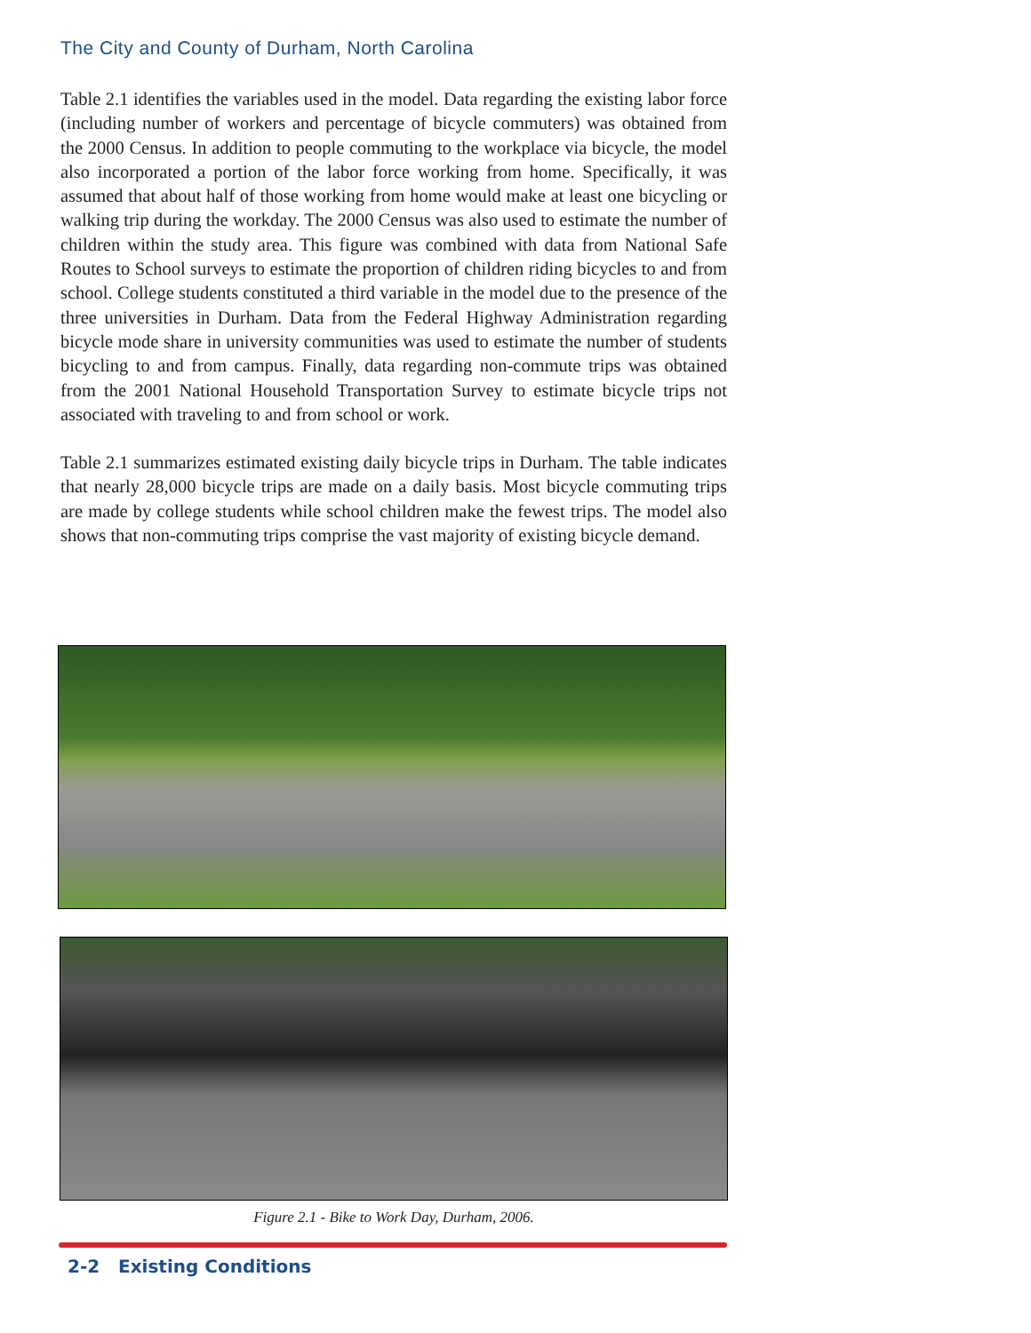The City and County of Durham, North Carolina
Table 2.1 identifies the variables used in the model. Data regarding the existing labor force (including number of workers and percentage of bicycle commuters) was obtained from the 2000 Census. In addition to people commuting to the workplace via bicycle, the model also incorporated a portion of the labor force working from home. Specifically, it was assumed that about half of those working from home would make at least one bicycling or walking trip during the workday. The 2000 Census was also used to estimate the number of children within the study area. This figure was combined with data from National Safe Routes to School surveys to estimate the proportion of children riding bicycles to and from school. College students constituted a third variable in the model due to the presence of the three universities in Durham. Data from the Federal Highway Administration regarding bicycle mode share in university communities was used to estimate the number of students bicycling to and from campus. Finally, data regarding non-commute trips was obtained from the 2001 National Household Transportation Survey to estimate bicycle trips not associated with traveling to and from school or work.
Table 2.1 summarizes estimated existing daily bicycle trips in Durham. The table indicates that nearly 28,000 bicycle trips are made on a daily basis. Most bicycle commuting trips are made by college students while school children make the fewest trips. The model also shows that non-commuting trips comprise the vast majority of existing bicycle demand.
Figure 2.1 - Bike to Work Day, Durham, 2006.
2-2 Existing Conditions